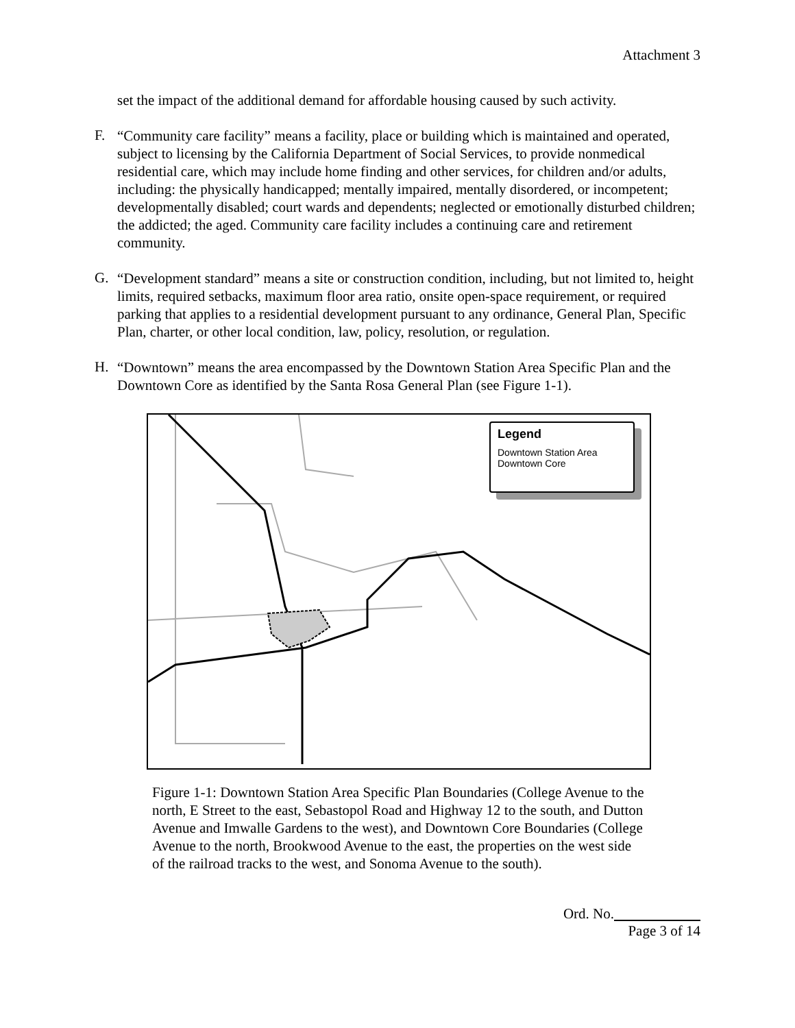Attachment 3
set the impact of the additional demand for affordable housing caused by such activity.
F.
“Community care facility” means a facility, place or building which is maintained and operated, subject to licensing by the California Department of Social Services, to provide nonmedical residential care, which may include home finding and other services, for children and/or adults, including: the physically handicapped; mentally impaired, mentally disordered, or incompetent; developmentally disabled; court wards and dependents; neglected or emotionally disturbed children; the addicted; the aged. Community care facility includes a continuing care and retirement community.
G.
“Development standard” means a site or construction condition, including, but not limited to, height limits, required setbacks, maximum floor area ratio, onsite open-space requirement, or required parking that applies to a residential development pursuant to any ordinance, General Plan, Specific Plan, charter, or other local condition, law, policy, resolution, or regulation.
H.
“Downtown” means the area encompassed by the Downtown Station Area Specific Plan and the Downtown Core as identified by the Santa Rosa General Plan (see Figure 1-1).
Legend
Downtown Station Area
Downtown Core
Figure 1-1: Downtown Station Area Specific Plan Boundaries (College Avenue to the north, E Street to the east, Sebastopol Road and Highway 12 to the south, and Dutton Avenue and Imwalle Gardens to the west), and Downtown Core Boundaries (College Avenue to the north, Brookwood Avenue to the east, the properties on the west side of the railroad tracks to the west, and Sonoma Avenue to the south).
Ord. No.
Page 3 of 14